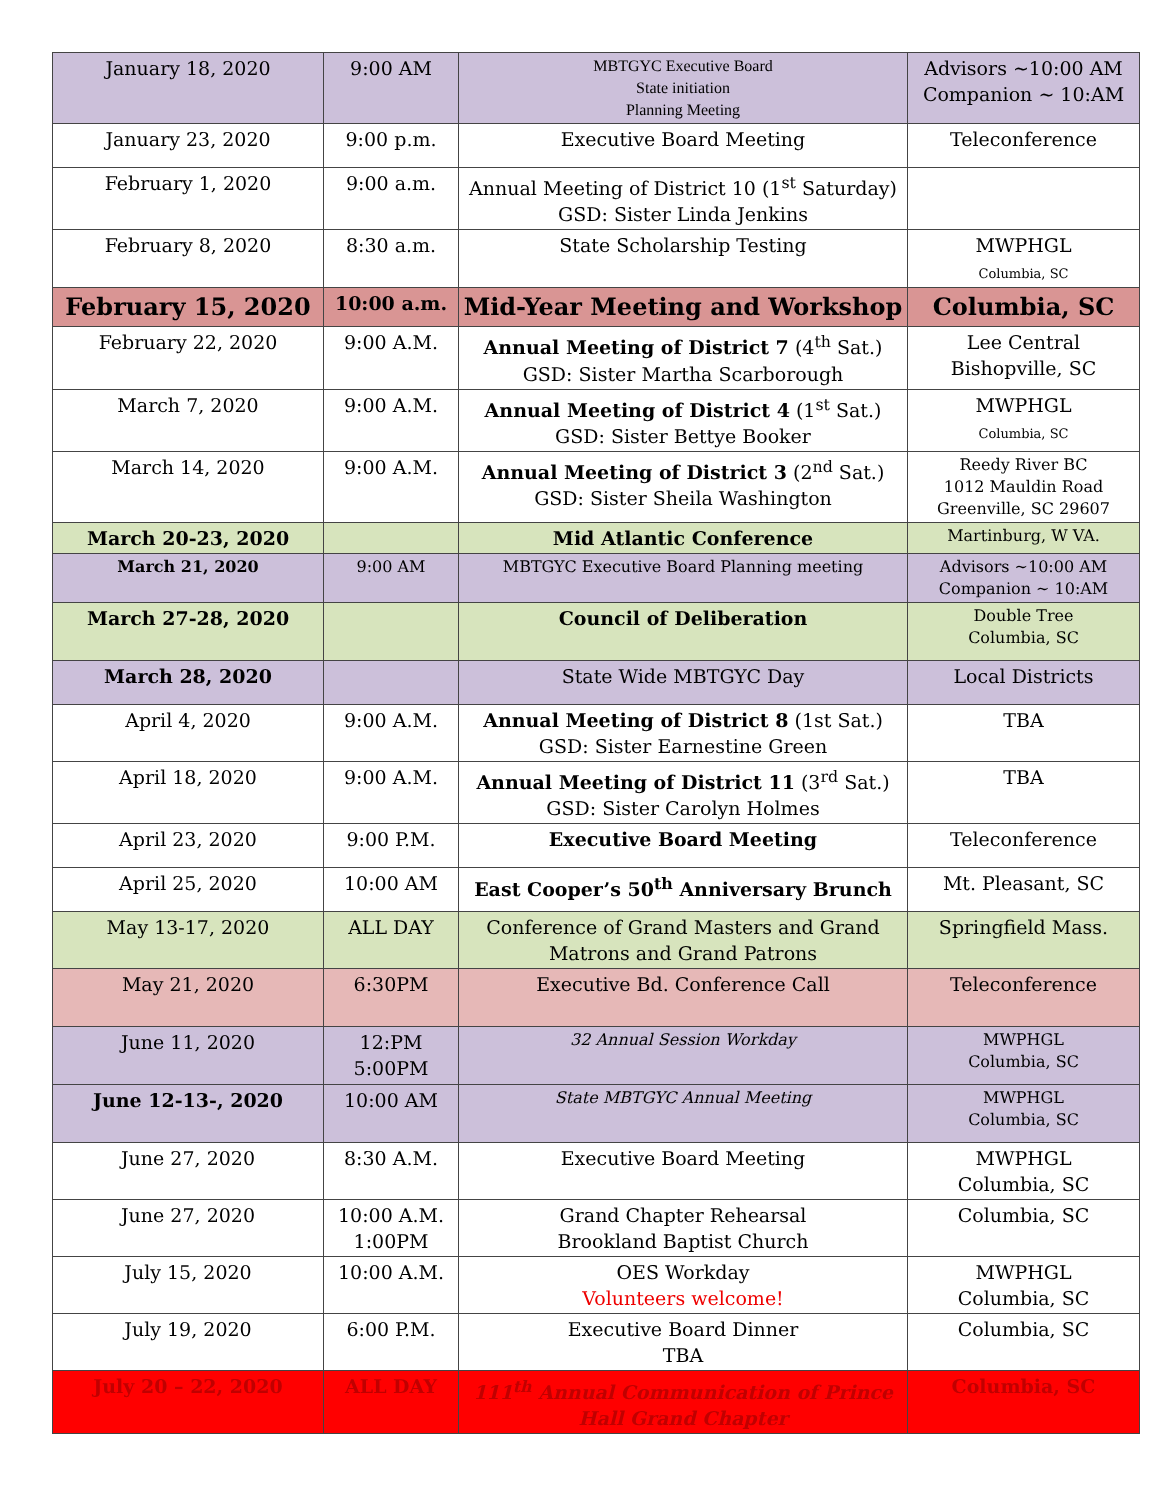| January 18, 2020 | 9:00 AM | MBTGYC Executive Board State initiation Planning Meeting | Advisors ~10:00 AM Companion ~ 10:AM |
| January 23, 2020 | 9:00 p.m. | Executive Board Meeting | Teleconference |
| February 1, 2020 | 9:00 a.m. | Annual Meeting of District 10 (1<sup>st</sup> Saturday) GSD: Sister Linda Jenkins | |
| February 8, 2020 | 8:30 a.m. | State Scholarship Testing | MWPHGL Columbia, SC |
| February 15, 2020 | 10:00 a.m. | Mid-Year Meeting and Workshop | Columbia, SC |
| February 22, 2020 | 9:00 A.M. | Annual Meeting of District 7 (4<sup>th</sup> Sat.) GSD: Sister Martha Scarborough | Lee Central Bishopville, SC |
| March 7, 2020 | 9:00 A.M. | Annual Meeting of District 4 (1<sup>st</sup> Sat.) GSD: Sister Bettye Booker | MWPHGL Columbia, SC |
| March 14, 2020 | 9:00 A.M. | Annual Meeting of District 3 (2<sup>nd</sup> Sat.) GSD: Sister Sheila Washington | Reedy River BC 1012 Mauldin Road Greenville, SC 29607 |
| March 20-23, 2020 | | Mid Atlantic Conference | Martinburg, W VA. |
| March 21, 2020 | 9:00 AM | MBTGYC Executive Board Planning meeting | Advisors ~10:00 AM Companion ~ 10:AM |
| March 27-28, 2020 | | Council of Deliberation | Double Tree Columbia, SC |
| March 28, 2020 | | State Wide MBTGYC Day | Local Districts |
| April 4, 2020 | 9:00 A.M. | Annual Meeting of District 8 (1st Sat.) GSD: Sister Earnestine Green | TBA |
| April 18, 2020 | 9:00 A.M. | Annual Meeting of District 11 (3<sup>rd</sup> Sat.) GSD: Sister Carolyn Holmes | TBA |
| April 23, 2020 | 9:00 P.M. | Executive Board Meeting | Teleconference |
| April 25, 2020 | 10:00 AM | East Cooper’s 50<sup>th</sup> Anniversary Brunch | Mt. Pleasant, SC |
| May 13-17, 2020 | ALL DAY | Conference of Grand Masters and Grand Matrons and Grand Patrons | Springfield Mass. |
| May 21, 2020 | 6:30PM | Executive Bd. Conference Call | Teleconference |
| June 11, 2020 | 12:PM 5:00PM | 32 Annual Session Workday | MWPHGL Columbia, SC |
| June 12-13-, 2020 | 10:00 AM | State MBTGYC Annual Meeting | MWPHGL Columbia, SC |
| June 27, 2020 | 8:30 A.M. | Executive Board Meeting | MWPHGL Columbia, SC |
| June 27, 2020 | 10:00 A.M. 1:00PM | Grand Chapter Rehearsal Brookland Baptist Church | Columbia, SC |
| July 15, 2020 | 10:00 A.M. | OES Workday Volunteers welcome! | MWPHGL Columbia, SC |
| July 19, 2020 | 6:00 P.M. | Executive Board Dinner TBA | Columbia, SC |
| July 20 – 22, 2020 | ALL DAY | 111<sup>th</sup> Annual Communication of Prince Hall Grand Chapter | Columbia, SC |